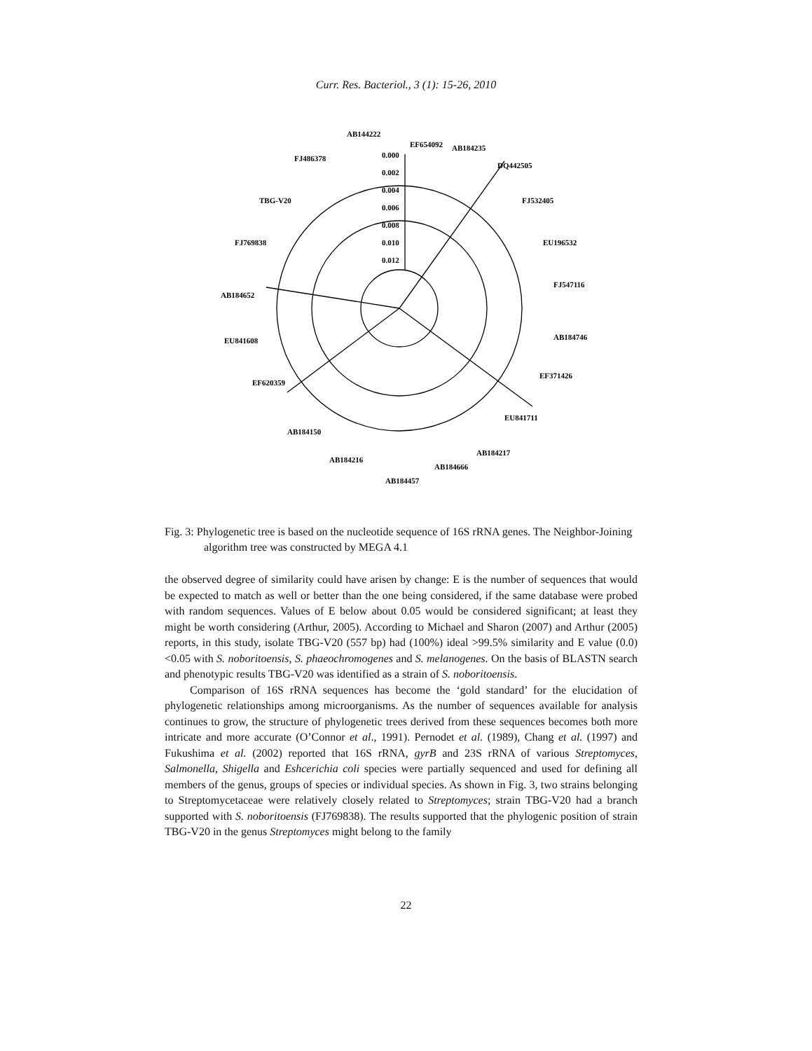Curr. Res. Bacteriol., 3 (1): 15-26, 2010
0.000
0.002
0.004
0.006
0.008
0.010
0.012
EF654092
AB184235
DQ442505
FJ532405
EU196532
FJ547116
AB184746
EF371426
EU841711
AB184217
AB184666
AB184457
AB184216
AB184150
EF620359
EU841608
AB184652
FJ769838
TBG-V20
FJ486378
AB144222
Fig. 3: Phylogenetic tree is based on the nucleotide sequence of 16S rRNA genes. The Neighbor-Joining algorithm tree was constructed by MEGA 4.1
the observed degree of similarity could have arisen by change: E is the number of sequences that would be expected to match as well or better than the one being considered, if the same database were probed with random sequences. Values of E below about 0.05 would be considered significant; at least they might be worth considering (Arthur, 2005). According to Michael and Sharon (2007) and Arthur (2005) reports, in this study, isolate TBG-V20 (557 bp) had (100%) ideal >99.5% similarity and E value (0.0) <0.05 with S. noboritoensis, S. phaeochromogenes and S. melanogenes. On the basis of BLASTN search and phenotypic results TBG-V20 was identified as a strain of S. noboritoensis.
Comparison of 16S rRNA sequences has become the ‘gold standard’ for the elucidation of phylogenetic relationships among microorganisms. As the number of sequences available for analysis continues to grow, the structure of phylogenetic trees derived from these sequences becomes both more intricate and more accurate (O’Connor et al., 1991). Pernodet et al. (1989), Chang et al. (1997) and Fukushima et al. (2002) reported that 16S rRNA, gyrB and 23S rRNA of various Streptomyces, Salmonella, Shigella and Eshcerichia coli species were partially sequenced and used for defining all members of the genus, groups of species or individual species. As shown in Fig. 3, two strains belonging to Streptomycetaceae were relatively closely related to Streptomyces; strain TBG-V20 had a branch supported with S. noboritoensis (FJ769838). The results supported that the phylogenic position of strain TBG-V20 in the genus Streptomyces might belong to the family
22